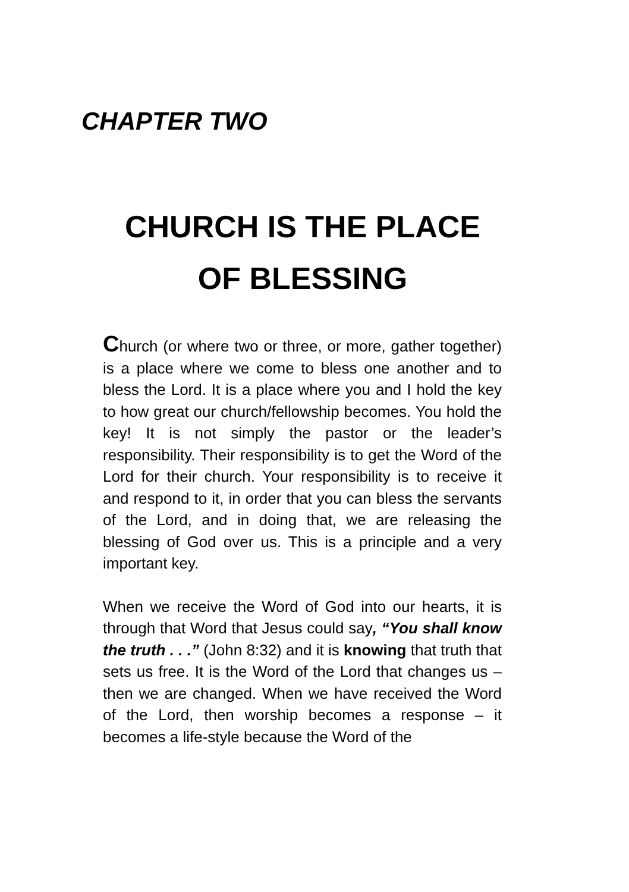CHAPTER TWO
CHURCH IS THE PLACE
OF BLESSING
Church (or where two or three, or more, gather together) is a place where we come to bless one another and to bless the Lord. It is a place where you and I hold the key to how great our church/fellowship becomes. You hold the key! It is not simply the pastor or the leader’s responsibility. Their responsibility is to get the Word of the Lord for their church. Your responsibility is to receive it and respond to it, in order that you can bless the servants of the Lord, and in doing that, we are releasing the blessing of God over us. This is a principle and a very important key.
When we receive the Word of God into our hearts, it is through that Word that Jesus could say, “You shall know the truth . . .” (John 8:32) and it is knowing that truth that sets us free. It is the Word of the Lord that changes us – then we are changed. When we have received the Word of the Lord, then worship becomes a response – it becomes a life-style because the Word of the